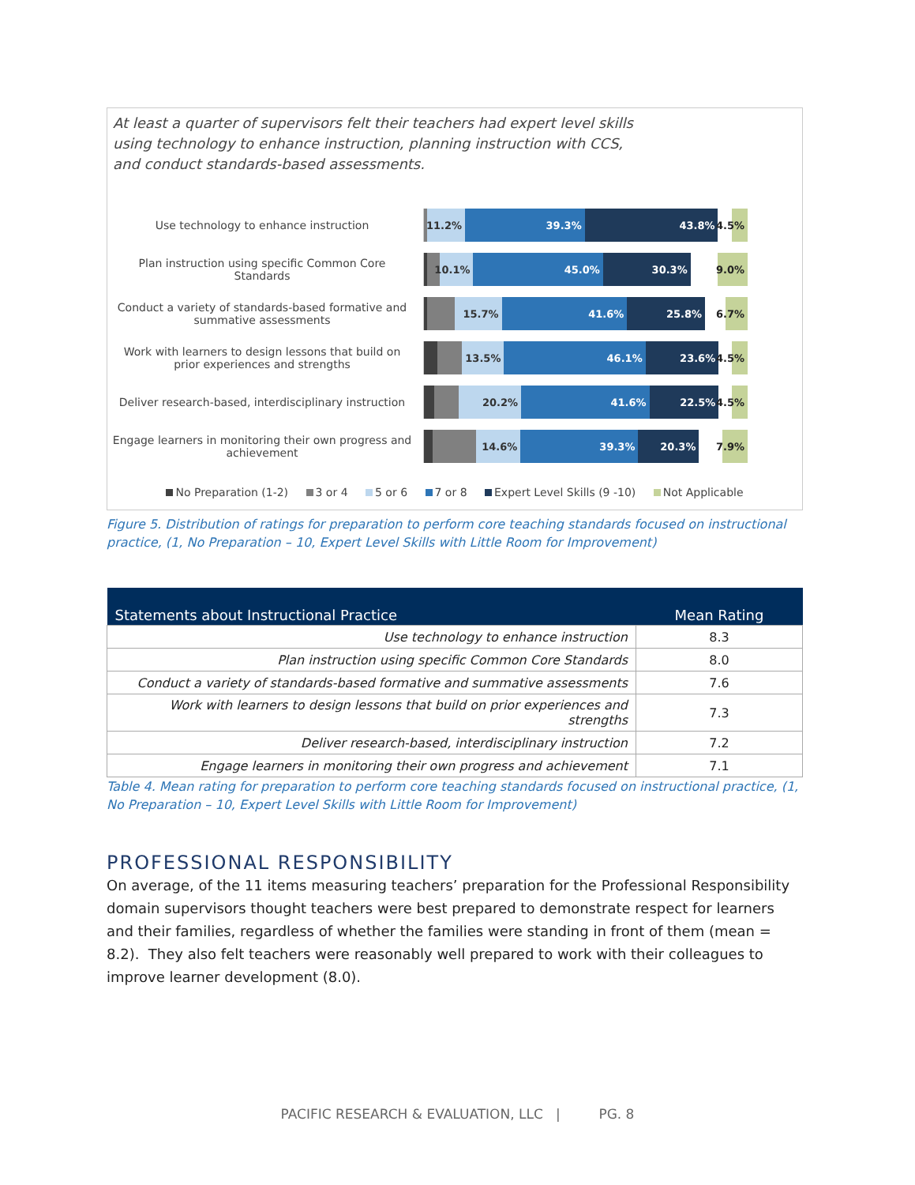At least a quarter of supervisors felt their teachers had expert level skills using technology to enhance instruction, planning instruction with CCS, and conduct standards-based assessments.
Use technology to enhance instruction
11.2% 39.3% 43.8% 4.5%
Plan instruction using specific Common Core Standards
10.1% 45.0% 30.3% 9.0%
Conduct a variety of standards-based formative and summative assessments
15.7% 41.6% 25.8% 6.7%
Work with learners to design lessons that build on prior experiences and strengths
13.5% 46.1% 23.6% 4.5%
Deliver research-based, interdisciplinary instruction
20.2% 41.6% 22.5% 4.5%
Engage learners in monitoring their own progress and achievement
14.6% 39.3% 20.3% 7.9%
No Preparation (1-2) 3 or 4 5 or 6 7 or 8 Expert Level Skills (9 -10) Not Applicable
Figure 5. Distribution of ratings for preparation to perform core teaching standards focused on instructional practice, (1, No Preparation – 10, Expert Level Skills with Little Room for Improvement)
| Statements about Instructional Practice | Mean Rating |
| --- | --- |
| Use technology to enhance instruction | 8.3 |
| Plan instruction using specific Common Core Standards | 8.0 |
| Conduct a variety of standards-based formative and summative assessments | 7.6 |
| Work with learners to design lessons that build on prior experiences and strengths | 7.3 |
| Deliver research-based, interdisciplinary instruction | 7.2 |
| Engage learners in monitoring their own progress and achievement | 7.1 |
Table 4. Mean rating for preparation to perform core teaching standards focused on instructional practice, (1, No Preparation – 10, Expert Level Skills with Little Room for Improvement)
PROFESSIONAL RESPONSIBILITY
On average, of the 11 items measuring teachers’ preparation for the Professional Responsibility domain supervisors thought teachers were best prepared to demonstrate respect for learners and their families, regardless of whether the families were standing in front of them (mean = 8.2). They also felt teachers were reasonably well prepared to work with their colleagues to improve learner development (8.0).
PACIFIC RESEARCH & EVALUATION, LLC | PG. 8